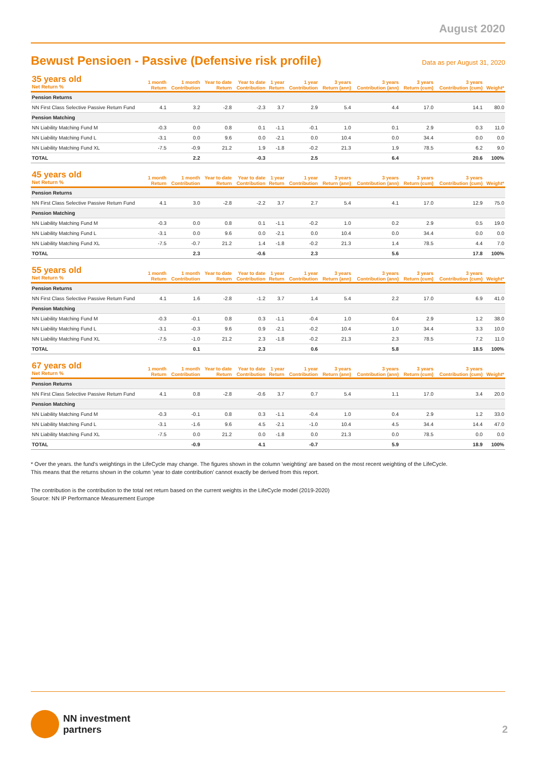August 2020
Bewust Pensioen - Passive (Defensive risk profile)
Data as per August 31, 2020
| 35 years old Net Return % | 1 month Return | 1 month Contribution | Year to date Return | Year to date Contribution | 1 year Return | 1 year Contribution | 3 years Return (ann) | 3 years Contribution (ann) | 3 years Return (cum) | 3 years Contribution (cum) | Weight* |
| --- | --- | --- | --- | --- | --- | --- | --- | --- | --- | --- | --- |
| Pension Returns | | | | | | | | | | | |
| NN First Class Selective Passive Return Fund | 4.1 | 3.2 | -2.8 | -2.3 | 3.7 | 2.9 | 5.4 | 4.4 | 17.0 | 14.1 | 80.0 |
| Pension Matching | | | | | | | | | | | |
| NN Liability Matching Fund M | -0.3 | 0.0 | 0.8 | 0.1 | -1.1 | -0.1 | 1.0 | 0.1 | 2.9 | 0.3 | 11.0 |
| NN Liability Matching Fund L | -3.1 | 0.0 | 9.6 | 0.0 | -2.1 | 0.0 | 10.4 | 0.0 | 34.4 | 0.0 | 0.0 |
| NN Liability Matching Fund XL | -7.5 | -0.9 | 21.2 | 1.9 | -1.8 | -0.2 | 21.3 | 1.9 | 78.5 | 6.2 | 9.0 |
| TOTAL | | 2.2 | | -0.3 | | 2.5 | | 6.4 | | 20.6 | 100% |
| 45 years old Net Return % | 1 month Return | 1 month Contribution | Year to date Return | Year to date Contribution | 1 year Return | 1 year Contribution | 3 years Return (ann) | 3 years Contribution (ann) | 3 years Return (cum) | 3 years Contribution (cum) | Weight* |
| --- | --- | --- | --- | --- | --- | --- | --- | --- | --- | --- | --- |
| Pension Returns | | | | | | | | | | | |
| NN First Class Selective Passive Return Fund | 4.1 | 3.0 | -2.8 | -2.2 | 3.7 | 2.7 | 5.4 | 4.1 | 17.0 | 12.9 | 75.0 |
| Pension Matching | | | | | | | | | | | |
| NN Liability Matching Fund M | -0.3 | 0.0 | 0.8 | 0.1 | -1.1 | -0.2 | 1.0 | 0.2 | 2.9 | 0.5 | 19.0 |
| NN Liability Matching Fund L | -3.1 | 0.0 | 9.6 | 0.0 | -2.1 | 0.0 | 10.4 | 0.0 | 34.4 | 0.0 | 0.0 |
| NN Liability Matching Fund XL | -7.5 | -0.7 | 21.2 | 1.4 | -1.8 | -0.2 | 21.3 | 1.4 | 78.5 | 4.4 | 7.0 |
| TOTAL | | 2.3 | | -0.6 | | 2.3 | | 5.6 | | 17.8 | 100% |
| 55 years old Net Return % | 1 month Return | 1 month Contribution | Year to date Return | Year to date Contribution | 1 year Return | 1 year Contribution | 3 years Return (ann) | 3 years Contribution (ann) | 3 years Return (cum) | 3 years Contribution (cum) | Weight* |
| --- | --- | --- | --- | --- | --- | --- | --- | --- | --- | --- | --- |
| Pension Returns | | | | | | | | | | | |
| NN First Class Selective Passive Return Fund | 4.1 | 1.6 | -2.8 | -1.2 | 3.7 | 1.4 | 5.4 | 2.2 | 17.0 | 6.9 | 41.0 |
| Pension Matching | | | | | | | | | | | |
| NN Liability Matching Fund M | -0.3 | -0.1 | 0.8 | 0.3 | -1.1 | -0.4 | 1.0 | 0.4 | 2.9 | 1.2 | 38.0 |
| NN Liability Matching Fund L | -3.1 | -0.3 | 9.6 | 0.9 | -2.1 | -0.2 | 10.4 | 1.0 | 34.4 | 3.3 | 10.0 |
| NN Liability Matching Fund XL | -7.5 | -1.0 | 21.2 | 2.3 | -1.8 | -0.2 | 21.3 | 2.3 | 78.5 | 7.2 | 11.0 |
| TOTAL | | 0.1 | | 2.3 | | 0.6 | | 5.8 | | 18.5 | 100% |
| 67 years old Net Return % | 1 month Return | 1 month Contribution | Year to date Return | Year to date Contribution | 1 year Return | 1 year Contribution | 3 years Return (ann) | 3 years Contribution (ann) | 3 years Return (cum) | 3 years Contribution (cum) | Weight* |
| --- | --- | --- | --- | --- | --- | --- | --- | --- | --- | --- | --- |
| Pension Returns | | | | | | | | | | | |
| NN First Class Selective Passive Return Fund | 4.1 | 0.8 | -2.8 | -0.6 | 3.7 | 0.7 | 5.4 | 1.1 | 17.0 | 3.4 | 20.0 |
| Pension Matching | | | | | | | | | | | |
| NN Liability Matching Fund M | -0.3 | -0.1 | 0.8 | 0.3 | -1.1 | -0.4 | 1.0 | 0.4 | 2.9 | 1.2 | 33.0 |
| NN Liability Matching Fund L | -3.1 | -1.6 | 9.6 | 4.5 | -2.1 | -1.0 | 10.4 | 4.5 | 34.4 | 14.4 | 47.0 |
| NN Liability Matching Fund XL | -7.5 | 0.0 | 21.2 | 0.0 | -1.8 | 0.0 | 21.3 | 0.0 | 78.5 | 0.0 | 0.0 |
| TOTAL | | -0.9 | | 4.1 | | -0.7 | | 5.9 | | 18.9 | 100% |
* Over the years. the fund's weightings in the LifeCycle may change. The figures shown in the column 'weighting' are based on the most recent weighting of the LifeCycle.
This means that the returns shown in the column 'year to date contribution' cannot exactly be derived from this report.
The contribution is the contribution to the total net return based on the current weights in the LifeCycle model (2019-2020)
Source: NN IP Performance Measurement Europe
NN investment
partners
2